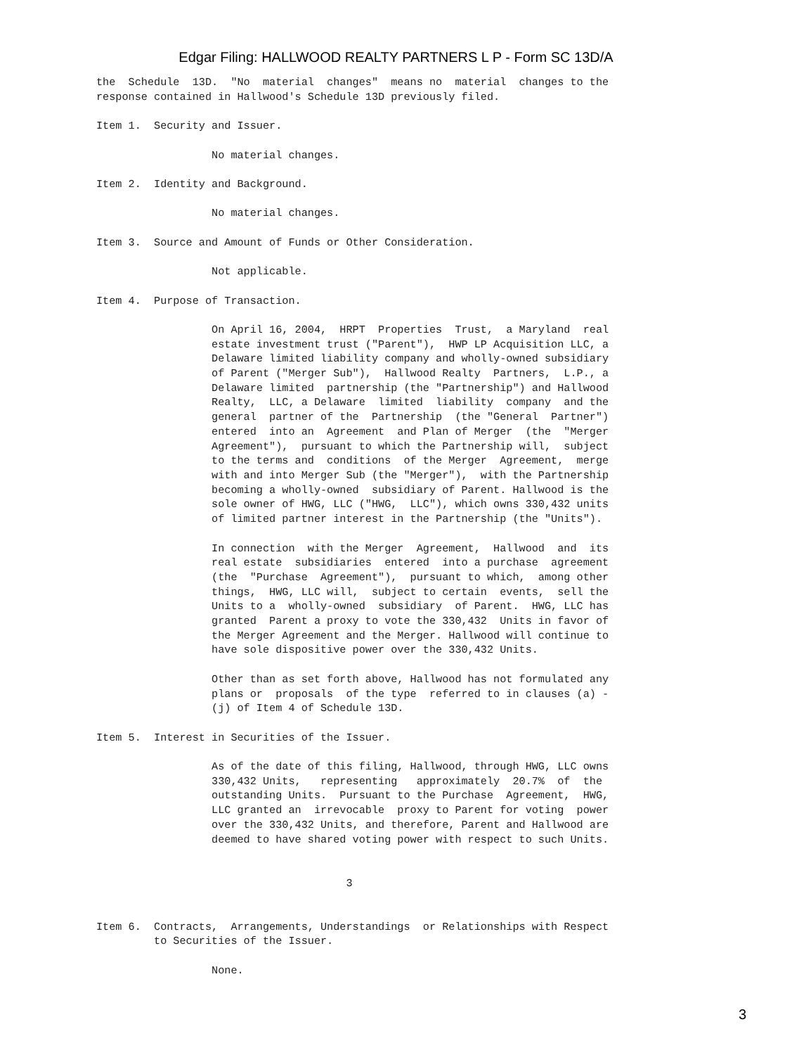Edgar Filing: HALLWOOD REALTY PARTNERS L P - Form SC 13D/A
the  Schedule  13D.  "No  material  changes"  means no  material  changes to the
response contained in Hallwood's Schedule 13D previously filed.

Item 1.  Security and Issuer.

                  No material changes.

Item 2.  Identity and Background.

                  No material changes.

Item 3.  Source and Amount of Funds or Other Consideration.

                  Not applicable.

Item 4.  Purpose of Transaction.

                  On April 16, 2004,  HRPT  Properties  Trust,  a Maryland  real
                  estate investment trust ("Parent"),  HWP LP Acquisition LLC, a
                  Delaware limited liability company and wholly-owned subsidiary
                  of Parent ("Merger Sub"),  Hallwood Realty  Partners,  L.P., a
                  Delaware limited  partnership (the "Partnership") and Hallwood
                  Realty,  LLC, a Delaware  limited  liability  company  and the
                  general  partner of the  Partnership  (the "General  Partner")
                  entered  into an  Agreement  and Plan of Merger  (the  "Merger
                  Agreement"),  pursuant to which the Partnership will,  subject
                  to the terms and  conditions  of the Merger  Agreement,  merge
                  with and into Merger Sub (the "Merger"),  with the Partnership
                  becoming a wholly-owned  subsidiary of Parent. Hallwood is the
                  sole owner of HWG, LLC ("HWG,  LLC"), which owns 330,432 units
                  of limited partner interest in the Partnership (the "Units").

                  In connection  with the Merger  Agreement,  Hallwood  and  its
                  real estate  subsidiaries  entered  into a purchase  agreement
                  (the  "Purchase  Agreement"),  pursuant to which,  among other
                  things,  HWG, LLC will,  subject to certain  events,  sell the
                  Units to a  wholly-owned  subsidiary  of Parent.  HWG, LLC has
                  granted  Parent a proxy to vote the 330,432  Units in favor of
                  the Merger Agreement and the Merger. Hallwood will continue to
                  have sole dispositive power over the 330,432 Units.

                  Other than as set forth above, Hallwood has not formulated any
                  plans or  proposals  of the type  referred to in clauses (a) -
                  (j) of Item 4 of Schedule 13D.

Item 5.  Interest in Securities of the Issuer.

                  As of the date of this filing, Hallwood, through HWG, LLC owns
                  330,432 Units,   representing   approximately  20.7%  of  the
                  outstanding Units.  Pursuant to the Purchase  Agreement,  HWG,
                  LLC granted an  irrevocable  proxy to Parent for voting  power
                  over the 330,432 Units, and therefore, Parent and Hallwood are
                  deemed to have shared voting power with respect to such Units.


                                       3


Item 6.  Contracts,  Arrangements, Understandings  or Relationships with Respect
         to Securities of the Issuer.

                  None.
3